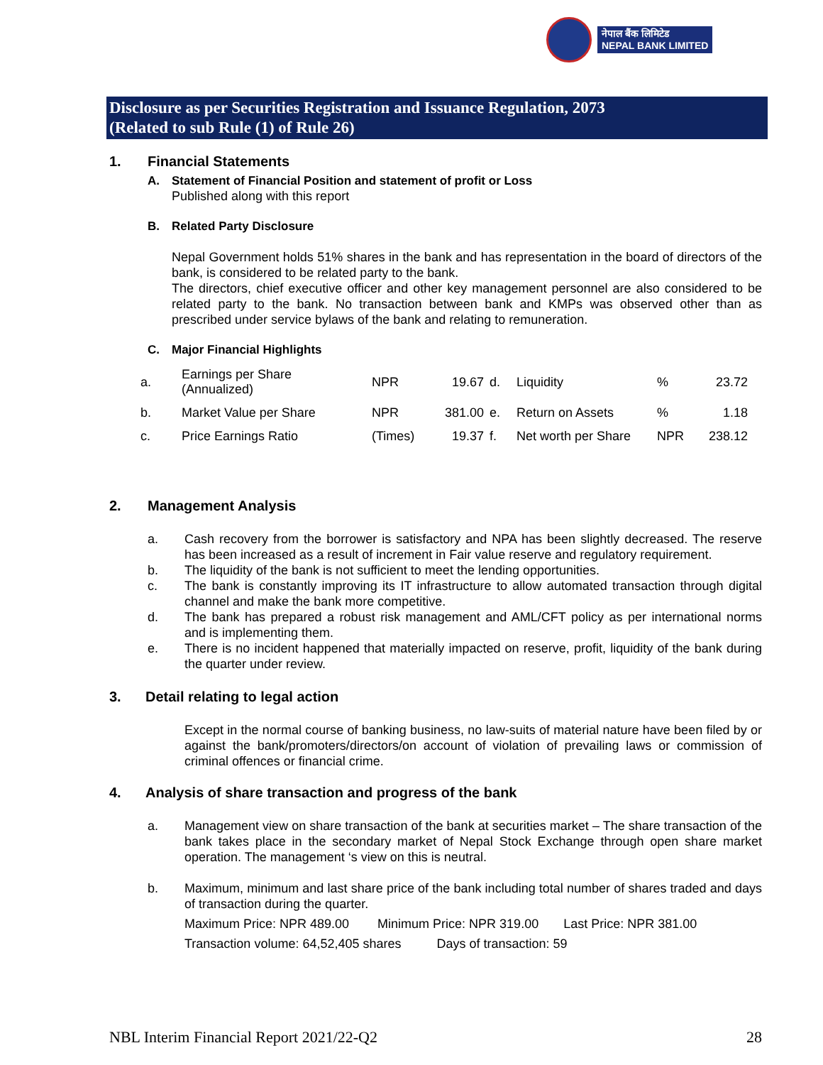नेपाल बैंक लिमिटेड
NEPAL BANK LIMITED
Disclosure as per Securities Registration and Issuance Regulation, 2073
(Related to sub Rule (1) of Rule 26)
1. Financial Statements
A. Statement of Financial Position and statement of profit or Loss
Published along with this report
B. Related Party Disclosure
Nepal Government holds 51% shares in the bank and has representation in the board of directors of the bank, is considered to be related party to the bank.
The directors, chief executive officer and other key management personnel are also considered to be related party to the bank. No transaction between bank and KMPs was observed other than as prescribed under service bylaws of the bank and relating to remuneration.
C. Major Financial Highlights
| a. | Earnings per Share (Annualized) | NPR | 19.67 | d. | Liquidity | % | 23.72 |
| b. | Market Value per Share | NPR | 381.00 | e. | Return on Assets | % | 1.18 |
| c. | Price Earnings Ratio | (Times) | 19.37 | f. | Net worth per Share | NPR | 238.12 |
2. Management Analysis
a. Cash recovery from the borrower is satisfactory and NPA has been slightly decreased. The reserve has been increased as a result of increment in Fair value reserve and regulatory requirement.
b. The liquidity of the bank is not sufficient to meet the lending opportunities.
c. The bank is constantly improving its IT infrastructure to allow automated transaction through digital channel and make the bank more competitive.
d. The bank has prepared a robust risk management and AML/CFT policy as per international norms and is implementing them.
e. There is no incident happened that materially impacted on reserve, profit, liquidity of the bank during the quarter under review.
3. Detail relating to legal action
Except in the normal course of banking business, no law-suits of material nature have been filed by or against the bank/promoters/directors/on account of violation of prevailing laws or commission of criminal offences or financial crime.
4. Analysis of share transaction and progress of the bank
a. Management view on share transaction of the bank at securities market – The share transaction of the bank takes place in the secondary market of Nepal Stock Exchange through open share market operation. The management ‘s view on this is neutral.
b. Maximum, minimum and last share price of the bank including total number of shares traded and days of transaction during the quarter.
Maximum Price: NPR 489.00 Minimum Price: NPR 319.00 Last Price: NPR 381.00
Transaction volume: 64,52,405 shares Days of transaction: 59
NBL Interim Financial Report 2021/22-Q2 28